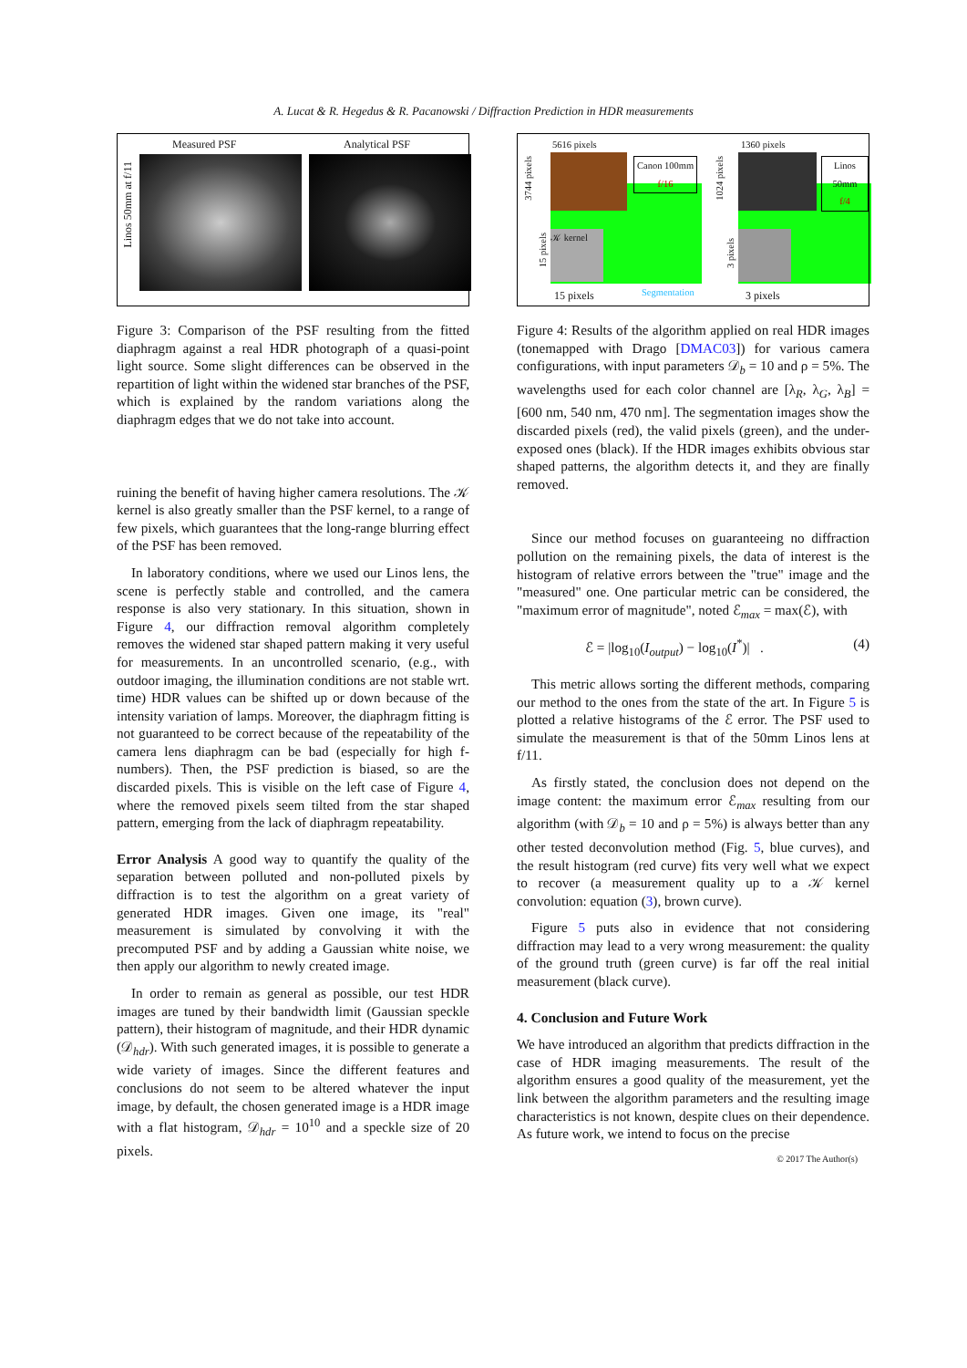A. Lucat & R. Hegedus & R. Pacanowski / Diffraction Prediction in HDR measurements
Measured PSF Analytical PSF
Linos 50mm at f/11
Figure 3: Comparison of the PSF resulting from the fitted diaphragm against a real HDR photograph of a quasi-point light source. Some slight differences can be observed in the repartition of light within the widened star branches of the PSF, which is explained by the random variations along the diaphragm edges that we do not take into account.
ruining the benefit of having higher camera resolutions. The 𝒦 kernel is also greatly smaller than the PSF kernel, to a range of few pixels, which guarantees that the long-range blurring effect of the PSF has been removed.
In laboratory conditions, where we used our Linos lens, the scene is perfectly stable and controlled, and the camera response is also very stationary. In this situation, shown in Figure 4, our diffraction removal algorithm completely removes the widened star shaped pattern making it very useful for measurements. In an uncontrolled scenario, (e.g., with outdoor imaging, the illumination conditions are not stable wrt. time) HDR values can be shifted up or down because of the intensity variation of lamps. Moreover, the diaphragm fitting is not guaranteed to be correct because of the repeatability of the camera lens diaphragm can be bad (especially for high f-numbers). Then, the PSF prediction is biased, so are the discarded pixels. This is visible on the left case of Figure 4, where the removed pixels seem tilted from the star shaped pattern, emerging from the lack of diaphragm repeatability.
Error Analysis A good way to quantify the quality of the separation between polluted and non-polluted pixels by diffraction is to test the algorithm on a great variety of generated HDR images. Given one image, its "real" measurement is simulated by convolving it with the precomputed PSF and by adding a Gaussian white noise, we then apply our algorithm to newly created image.
In order to remain as general as possible, our test HDR images are tuned by their bandwidth limit (Gaussian speckle pattern), their histogram of magnitude, and their HDR dynamic (𝒟<sub>hdr</sub>). With such generated images, it is possible to generate a wide variety of images. Since the different features and conclusions do not seem to be altered whatever the input image, by default, the chosen generated image is a HDR image with a flat histogram, 𝒟<sub>hdr</sub> = 10<sup>10</sup> and a speckle size of 20 pixels.
5616 pixels 1360 pixels
3744 pixels
1024 pixels
Canon 100mm
f/16
𝒦 kernel
15 pixels
15 pixels Segmentation
Linos 50mm
f/4
3 pixels
3 pixels
Figure 4: Results of the algorithm applied on real HDR images (tonemapped with Drago [DMAC03]) for various camera configurations, with input parameters 𝒟<sub>b</sub> = 10 and ρ = 5%. The wavelengths used for each color channel are [λ<sub>R</sub>, λ<sub>G</sub>, λ<sub>B</sub>] = [600 nm, 540 nm, 470 nm]. The segmentation images show the discarded pixels (red), the valid pixels (green), and the under-exposed ones (black). If the HDR images exhibits obvious star shaped patterns, the algorithm detects it, and they are finally removed.
Since our method focuses on guaranteeing no diffraction pollution on the remaining pixels, the data of interest is the histogram of relative errors between the "true" image and the "measured" one. One particular metric can be considered, the "maximum error of magnitude", noted ℰ<sub>max</sub> = max(ℰ), with
ℰ = |log<sub>10</sub>(I<sub>output</sub>) − log<sub>10</sub>(I<sup>*</sup>)| . (4)
This metric allows sorting the different methods, comparing our method to the ones from the state of the art. In Figure 5 is plotted a relative histograms of the ℰ error. The PSF used to simulate the measurement is that of the 50mm Linos lens at f/11.
As firstly stated, the conclusion does not depend on the image content: the maximum error ℰ<sub>max</sub> resulting from our algorithm (with 𝒟<sub>b</sub> = 10 and ρ = 5%) is always better than any other tested deconvolution method (Fig. 5, blue curves), and the result histogram (red curve) fits very well what we expect to recover (a measurement quality up to a 𝒦 kernel convolution: equation (3), brown curve).
Figure 5 puts also in evidence that not considering diffraction may lead to a very wrong measurement: the quality of the ground truth (green curve) is far off the real initial measurement (black curve).
4. Conclusion and Future Work
We have introduced an algorithm that predicts diffraction in the case of HDR imaging measurements. The result of the algorithm ensures a good quality of the measurement, yet the link between the algorithm parameters and the resulting image characteristics is not known, despite clues on their dependence. As future work, we intend to focus on the precise
© 2017 The Author(s)